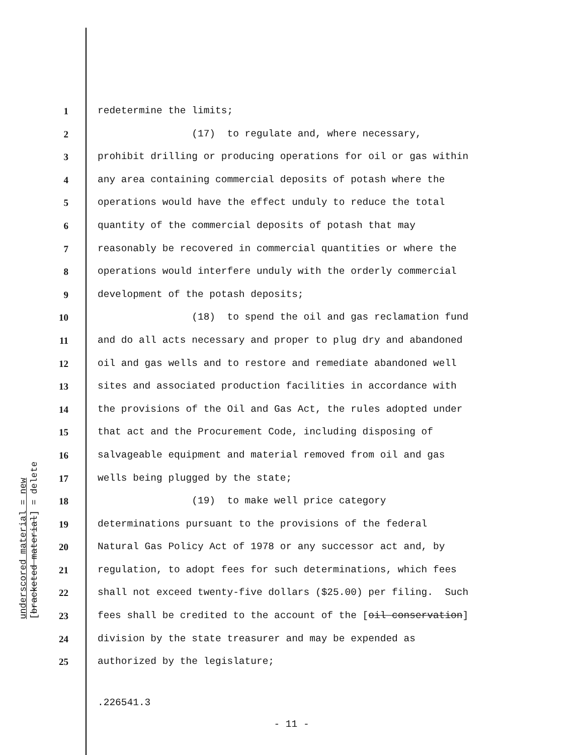underscored material = new [bracketed material] = delete
1 redetermine the limits;
2 (17) to regulate and, where necessary,
3 prohibit drilling or producing operations for oil or gas within
4 any area containing commercial deposits of potash where the
5 operations would have the effect unduly to reduce the total
6 quantity of the commercial deposits of potash that may
7 reasonably be recovered in commercial quantities or where the
8 operations would interfere unduly with the orderly commercial
9 development of the potash deposits;
10 (18) to spend the oil and gas reclamation fund
11 and do all acts necessary and proper to plug dry and abandoned
12 oil and gas wells and to restore and remediate abandoned well
13 sites and associated production facilities in accordance with
14 the provisions of the Oil and Gas Act, the rules adopted under
15 that act and the Procurement Code, including disposing of
16 salvageable equipment and material removed from oil and gas
17 wells being plugged by the state;
18 (19) to make well price category
19 determinations pursuant to the provisions of the federal
20 Natural Gas Policy Act of 1978 or any successor act and, by
21 regulation, to adopt fees for such determinations, which fees
22 shall not exceed twenty-five dollars ($25.00) per filing. Such
23 fees shall be credited to the account of the [oil conservation]
24 division by the state treasurer and may be expended as
25 authorized by the legislature;
.226541.3
- 11 -